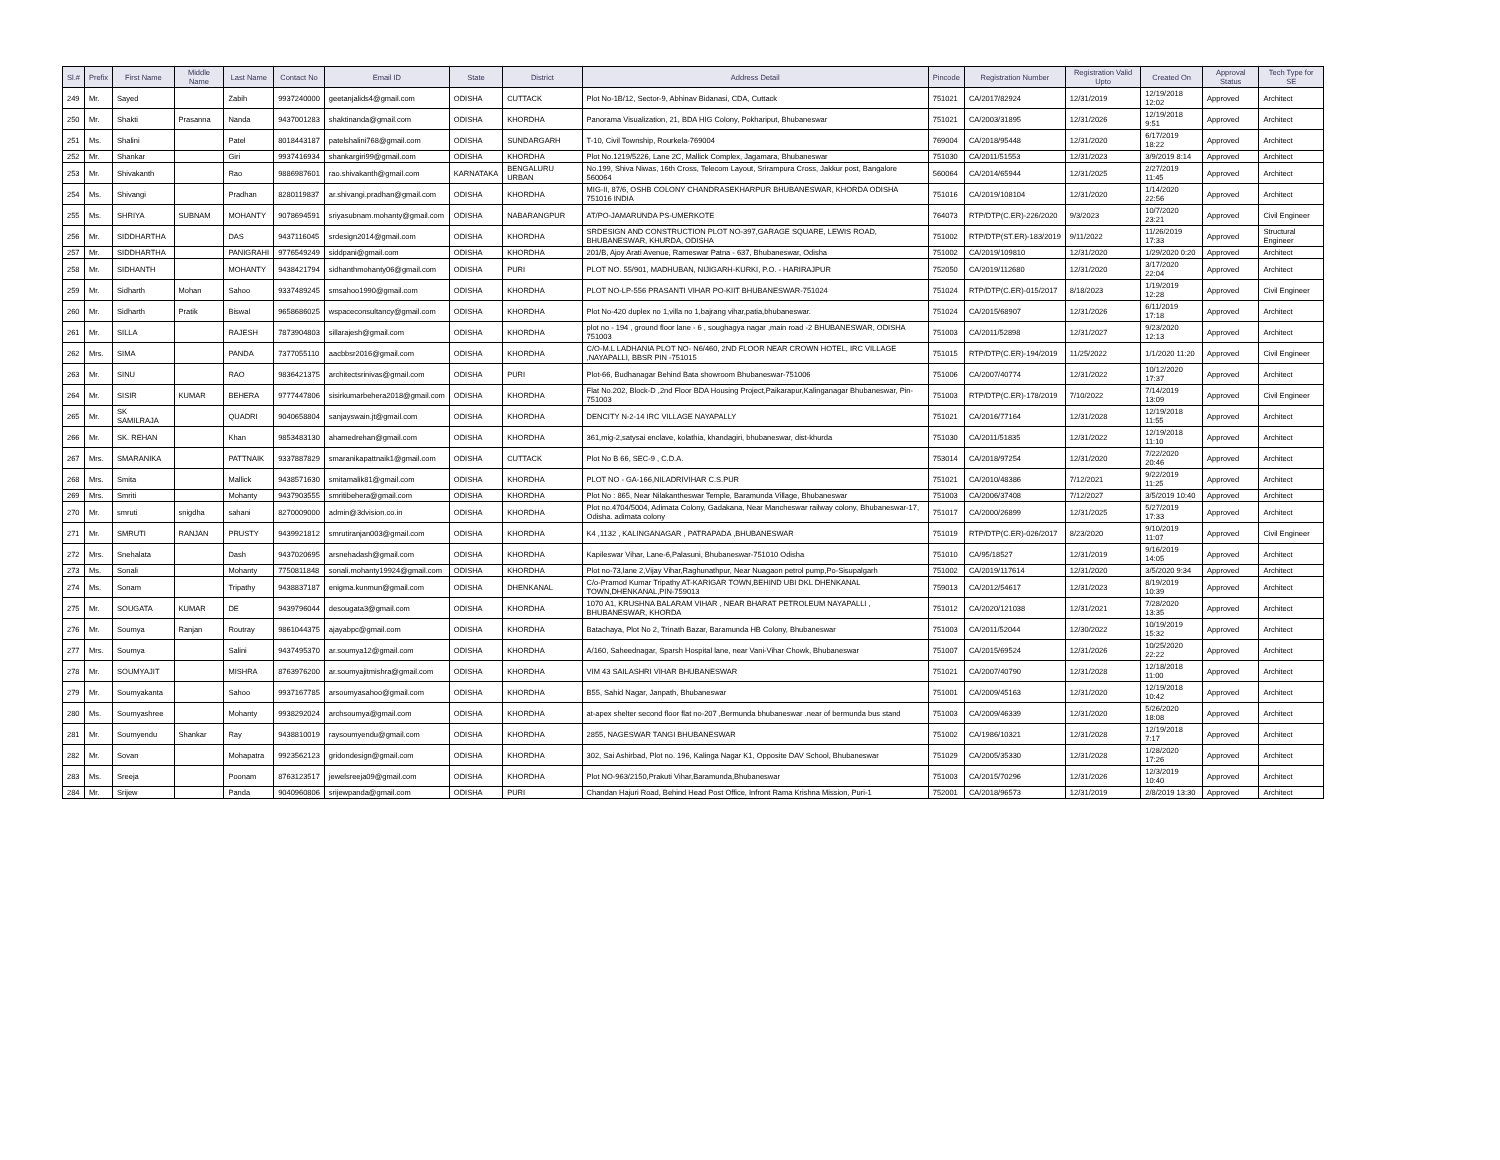| Sl.# | Prefix | First Name | Middle Name | Last Name | Contact No | Email ID | State | District | Address Detail | Pincode | Registration Number | Registration Valid Upto | Created On | Approval Status | Tech Type for SE |
| --- | --- | --- | --- | --- | --- | --- | --- | --- | --- | --- | --- | --- | --- | --- | --- |
| 249 | Mr. | Sayed | | Zabih | 9937240000 | geetanjalids4@gmail.com | ODISHA | CUTTACK | Plot No-1B/12, Sector-9, Abhinav Bidanasi, CDA, Cuttack | 751021 | CA/2017/82924 | 12/31/2019 | 12/19/2018 12:02 | Approved | Architect |
| 250 | Mr. | Shakti | Prasanna | Nanda | 9437001283 | shaktinanda@gmail.com | ODISHA | KHORDHA | Panorama Visualization, 21, BDA HIG Colony, Pokhariput, Bhubaneswar | 751021 | CA/2003/31895 | 12/31/2026 | 12/19/2018 9:51 | Approved | Architect |
| 251 | Ms. | Shalini | | Patel | 8018443187 | patelshalini768@gmail.com | ODISHA | SUNDARGARH | T-10, Civil Township, Rourkela-769004 | 769004 | CA/2018/95448 | 12/31/2020 | 6/17/2019 18:22 | Approved | Architect |
| 252 | Mr. | Shankar | | Giri | 9937416934 | shankargiri99@gmail.com | ODISHA | KHORDHA | Plot No.1219/5226, Lane 2C, Mallick Complex, Jagamara, Bhubaneswar | 751030 | CA/2011/51553 | 12/31/2023 | 3/9/2019 8:14 | Approved | Architect |
| 253 | Mr. | Shivakanth | | Rao | 9886987601 | rao.shivakanth@gmail.com | KARNATAKA | BENGALURU URBAN | No.199, Shiva Niwas, 16th Cross, Telecom Layout, Srirampura Cross, Jakkur post, Bangalore 560064 | 560064 | CA/2014/65944 | 12/31/2025 | 2/27/2019 11:45 | Approved | Architect |
| 254 | Ms. | Shivangi | | Pradhan | 8280119837 | ar.shivangi.pradhan@gmail.com | ODISHA | KHORDHA | MIG-II, 87/6, OSHB COLONY CHANDRASEKHARPUR BHUBANESWAR, KHORDA ODISHA 751016 INDIA | 751016 | CA/2019/108104 | 12/31/2020 | 1/14/2020 22:56 | Approved | Architect |
| 255 | Ms. | SHRIYA | SUBNAM | MOHANTY | 9078694591 | sriyasubnam.mohanty@gmail.com | ODISHA | NABARANGPUR | AT/PO-JAMARUNDA PS-UMERKOTE | 764073 | RTP/DTP(C.ER)-226/2020 | 9/3/2023 | 10/7/2020 23:21 | Approved | Civil Engineer |
| 256 | Mr. | SIDDHARTHA | | DAS | 9437116045 | srdesign2014@gmail.com | ODISHA | KHORDHA | SRDESIGN AND CONSTRUCTION PLOT NO-397,GARAGE SQUARE, LEWIS ROAD, BHUBANESWAR, KHURDA, ODISHA | 751002 | RTP/DTP(ST.ER)-183/2019 | 9/11/2022 | 11/26/2019 17:33 | Approved | Structural Engineer |
| 257 | Mr. | SIDDHARTHA | | PANIGRAHI | 9776549249 | siddpani@gmail.com | ODISHA | KHORDHA | 201/B, Ajoy Arati Avenue, Rameswar Patna - 637, Bhubaneswar, Odisha | 751002 | CA/2019/109810 | 12/31/2020 | 1/29/2020 0:20 | Approved | Architect |
| 258 | Mr. | SIDHANTH | | MOHANTY | 9438421794 | sidhanthmohanty06@gmail.com | ODISHA | PURI | PLOT NO. 55/901, MADHUBAN, NIJIGARH-KURKI, P.O. - HARIRAJPUR | 752050 | CA/2019/112680 | 12/31/2020 | 3/17/2020 22:04 | Approved | Architect |
| 259 | Mr. | Sidharth | Mohan | Sahoo | 9337489245 | smsahoo1990@gmail.com | ODISHA | KHORDHA | PLOT NO-LP-556 PRASANTI VIHAR PO-KIIT BHUBANESWAR-751024 | 751024 | RTP/DTP(C.ER)-015/2017 | 8/18/2023 | 1/19/2019 12:28 | Approved | Civil Engineer |
| 260 | Mr. | Sidharth | Pratik | Biswal | 9658686025 | wspaceconsultancy@gmail.com | ODISHA | KHORDHA | Plot No-420 duplex no 1,villa no 1,bajrang vihar,patia,bhubaneswar. | 751024 | CA/2015/68907 | 12/31/2026 | 6/11/2019 17:18 | Approved | Architect |
| 261 | Mr. | SILLA | | RAJESH | 7873904803 | sillarajesh@gmail.com | ODISHA | KHORDHA | plot no - 194 , ground floor lane - 6 , soughagya nagar ,main road -2 BHUBANESWAR, ODISHA 751003 | 751003 | CA/2011/52898 | 12/31/2027 | 9/23/2020 12:13 | Approved | Architect |
| 262 | Mrs. | SIMA | | PANDA | 7377055110 | aacbbsr2016@gmail.com | ODISHA | KHORDHA | C/O-M.L LADHANIA PLOT NO- N6/460, 2ND FLOOR NEAR CROWN HOTEL, IRC VILLAGE ,NAYAPALLI, BBSR PIN -751015 | 751015 | RTP/DTP(C.ER)-194/2019 | 11/25/2022 | 1/1/2020 11:20 | Approved | Civil Engineer |
| 263 | Mr. | SINU | | RAO | 9836421375 | architectsrinivas@gmail.com | ODISHA | PURI | Plot-66, Budhanagar Behind Bata showroom Bhubaneswar-751006 | 751006 | CA/2007/40774 | 12/31/2022 | 10/12/2020 17:37 | Approved | Architect |
| 264 | Mr. | SISIR | KUMAR | BEHERA | 9777447806 | sisirkumarbehera2018@gmail.com | ODISHA | KHORDHA | Flat No.202, Block-D ,2nd Floor BDA Housing Project,Paikarapur,Kalinganagar Bhubaneswar, Pin-751003 | 751003 | RTP/DTP(C.ER)-178/2019 | 7/10/2022 | 7/14/2019 13:09 | Approved | Civil Engineer |
| 265 | Mr. | SK SAMILRAJA | | QUADRI | 9040658804 | sanjayswain.jt@gmail.com | ODISHA | KHORDHA | DENCITY N-2-14 IRC VILLAGE NAYAPALLY | 751021 | CA/2016/77164 | 12/31/2028 | 12/19/2018 11:55 | Approved | Architect |
| 266 | Mr. | SK. REHAN | | Khan | 9853483130 | ahamedrehan@gmail.com | ODISHA | KHORDHA | 361,mig-2,satysai enclave, kolathia, khandagiri, bhubaneswar, dist-khurda | 751030 | CA/2011/51835 | 12/31/2022 | 12/19/2018 11:10 | Approved | Architect |
| 267 | Mrs. | SMARANIKA | | PATTNAIK | 9337887829 | smaranikapattnaik1@gmail.com | ODISHA | CUTTACK | Plot No B 66, SEC-9 , C.D.A. | 753014 | CA/2018/97254 | 12/31/2020 | 7/22/2020 20:46 | Approved | Architect |
| 268 | Mrs. | Smita | | Mallick | 9438571630 | smitamalik81@gmail.com | ODISHA | KHORDHA | PLOT NO - GA-166,NILADRIVIHAR C.S.PUR | 751021 | CA/2010/48386 | 7/12/2021 | 9/22/2019 11:25 | Approved | Architect |
| 269 | Mrs. | Smriti | | Mohanty | 9437903555 | smritibehera@gmail.com | ODISHA | KHORDHA | Plot No : 865, Near Nilakantheswar Temple, Baramunda Village, Bhubaneswar | 751003 | CA/2006/37408 | 7/12/2027 | 3/5/2019 10:40 | Approved | Architect |
| 270 | Mr. | smruti | snigdha | sahani | 8270009000 | admin@3dvision.co.in | ODISHA | KHORDHA | Plot no.4704/5004, Adimata Colony, Gadakana, Near Mancheswar railway colony, Bhubaneswar-17, Odisha. adimata colony | 751017 | CA/2000/26899 | 12/31/2025 | 5/27/2019 17:33 | Approved | Architect |
| 271 | Mr. | SMRUTI | RANJAN | PRUSTY | 9439921812 | smrutiranjan003@gmail.com | ODISHA | KHORDHA | K4 ,1132 , KALINGANAGAR , PATRAPADA ,BHUBANESWAR | 751019 | RTP/DTP(C.ER)-026/2017 | 8/23/2020 | 9/10/2019 11:07 | Approved | Civil Engineer |
| 272 | Mrs. | Snehalata | | Dash | 9437020695 | arsnehadash@gmail.com | ODISHA | KHORDHA | Kapileswar Vihar, Lane-6,Palasuni, Bhubaneswar-751010 Odisha | 751010 | CA/95/18527 | 12/31/2019 | 9/16/2019 14:05 | Approved | Architect |
| 273 | Ms. | Sonali | | Mohanty | 7750811848 | sonali.mohanty19924@gmail.com | ODISHA | KHORDHA | Plot no-73,lane 2,Vijay Vihar,Raghunathpur, Near Nuagaon petrol pump,Po-Sisupalgarh | 751002 | CA/2019/117614 | 12/31/2020 | 3/5/2020 9:34 | Approved | Architect |
| 274 | Ms. | Sonam | | Tripathy | 9438837187 | enigma.kunmun@gmail.com | ODISHA | DHENKANAL | C/o-Pramod Kumar Tripathy AT-KARIGAR TOWN,BEHIND UBI DKL DHENKANAL TOWN,DHENKANAL,PIN-759013 | 759013 | CA/2012/54617 | 12/31/2023 | 8/19/2019 10:39 | Approved | Architect |
| 275 | Mr. | SOUGATA | KUMAR | DE | 9439796044 | desougata3@gmail.com | ODISHA | KHORDHA | 1070 A1, KRUSHNA BALARAM VIHAR , NEAR BHARAT PETROLEUM NAYAPALLI , BHUBANESWAR, KHORDA | 751012 | CA/2020/121038 | 12/31/2021 | 7/28/2020 13:35 | Approved | Architect |
| 276 | Mr. | Soumya | Ranjan | Routray | 9861044375 | ajayabpc@gmail.com | ODISHA | KHORDHA | Batachaya, Plot No 2, Trinath Bazar, Baramunda HB Colony, Bhubaneswar | 751003 | CA/2011/52044 | 12/30/2022 | 10/19/2019 15:32 | Approved | Architect |
| 277 | Mrs. | Soumya | | Salini | 9437495370 | ar.soumya12@gmail.com | ODISHA | KHORDHA | A/160, Saheednagar, Sparsh Hospital lane, near Vani-Vihar Chowk, Bhubaneswar | 751007 | CA/2015/69524 | 12/31/2026 | 10/25/2020 22:22 | Approved | Architect |
| 278 | Mr. | SOUMYAJIT | | MISHRA | 8763976200 | ar.soumyajitmishra@gmail.com | ODISHA | KHORDHA | VIM 43 SAILASHRI VIHAR BHUBANESWAR | 751021 | CA/2007/40790 | 12/31/2028 | 12/18/2018 11:00 | Approved | Architect |
| 279 | Mr. | Soumyakanta | | Sahoo | 9937167785 | arsoumyasahoo@gmail.com | ODISHA | KHORDHA | B55, Sahid Nagar, Janpath, Bhubaneswar | 751001 | CA/2009/45163 | 12/31/2020 | 12/19/2018 10:42 | Approved | Architect |
| 280 | Ms. | Soumyashree | | Mohanty | 9938292024 | archsoumya@gmail.com | ODISHA | KHORDHA | at-apex shelter second floor flat no-207 ,Bermunda bhubaneswar .near of bermunda bus stand | 751003 | CA/2009/46339 | 12/31/2020 | 5/26/2020 18:08 | Approved | Architect |
| 281 | Mr. | Soumyendu | Shankar | Ray | 9438810019 | raysoumyendu@gmail.com | ODISHA | KHORDHA | 2855, NAGESWAR TANGI BHUBANESWAR | 751002 | CA/1986/10321 | 12/31/2028 | 12/19/2018 7:17 | Approved | Architect |
| 282 | Mr. | Sovan | | Mohapatra | 9923562123 | gridondesign@gmail.com | ODISHA | KHORDHA | 302, Sai Ashirbad, Plot no. 196, Kalinga Nagar K1, Opposite DAV School, Bhubaneswar | 751029 | CA/2005/35330 | 12/31/2028 | 1/28/2020 17:26 | Approved | Architect |
| 283 | Ms. | Sreeja | | Poonam | 8763123517 | jewelsreeja09@gmail.com | ODISHA | KHORDHA | Plot NO-963/2150,Prakuti Vihar,Baramunda,Bhubaneswar | 751003 | CA/2015/70296 | 12/31/2026 | 12/3/2019 10:40 | Approved | Architect |
| 284 | Mr. | Srijew | | Panda | 9040960806 | srijewpanda@gmail.com | ODISHA | PURI | Chandan Hajuri Road, Behind Head Post Office, Infront Rama Krishna Mission, Puri-1 | 752001 | CA/2018/96573 | 12/31/2019 | 2/8/2019 13:30 | Approved | Architect |